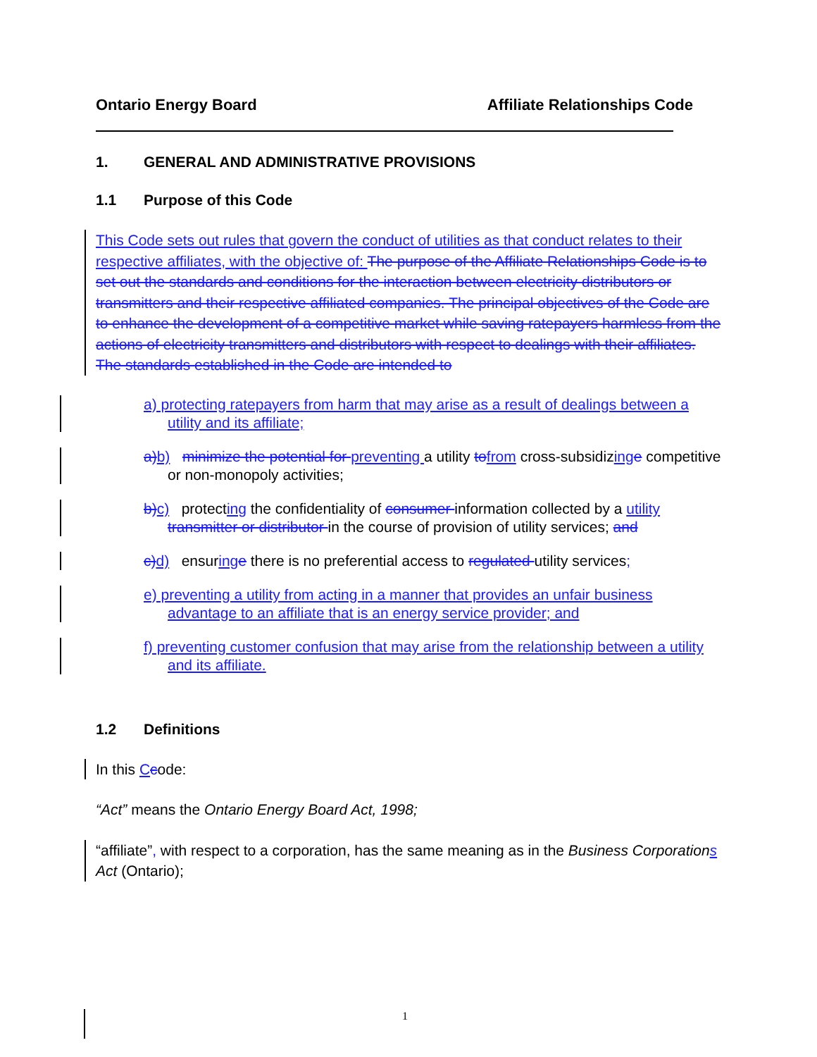Ontario Energy Board Affiliate Relationships Code
1. GENERAL AND ADMINISTRATIVE PROVISIONS
1.1 Purpose of this Code
This Code sets out rules that govern the conduct of utilities as that conduct relates to their respective affiliates, with the objective of: The purpose of the Affiliate Relationships Code is to set out the standards and conditions for the interaction between electricity distributors or transmitters and their respective affiliated companies. The principal objectives of the Code are to enhance the development of a competitive market while saving ratepayers harmless from the actions of electricity transmitters and distributors with respect to dealings with their affiliates. The standards established in the Code are intended to
a) protecting ratepayers from harm that may arise as a result of dealings between a utility and its affiliate;
a) b) minimize the potential for preventing a utility to from cross-subsidizing e competitive or non-monopoly activities;
b) c) protecting the confidentiality of consumer information collected by a utility transmitter or distributor in the course of provision of utility services; and
c) d) ensuring e there is no preferential access to regulated utility services;
e) preventing a utility from acting in a manner that provides an unfair business advantage to an affiliate that is an energy service provider; and
f) preventing customer confusion that may arise from the relationship between a utility and its affiliate.
1.2 Definitions
In this Ccode:
“Act” means the Ontario Energy Board Act, 1998;
“affiliate”, with respect to a corporation, has the same meaning as in the Business Corporations Act (Ontario);
1